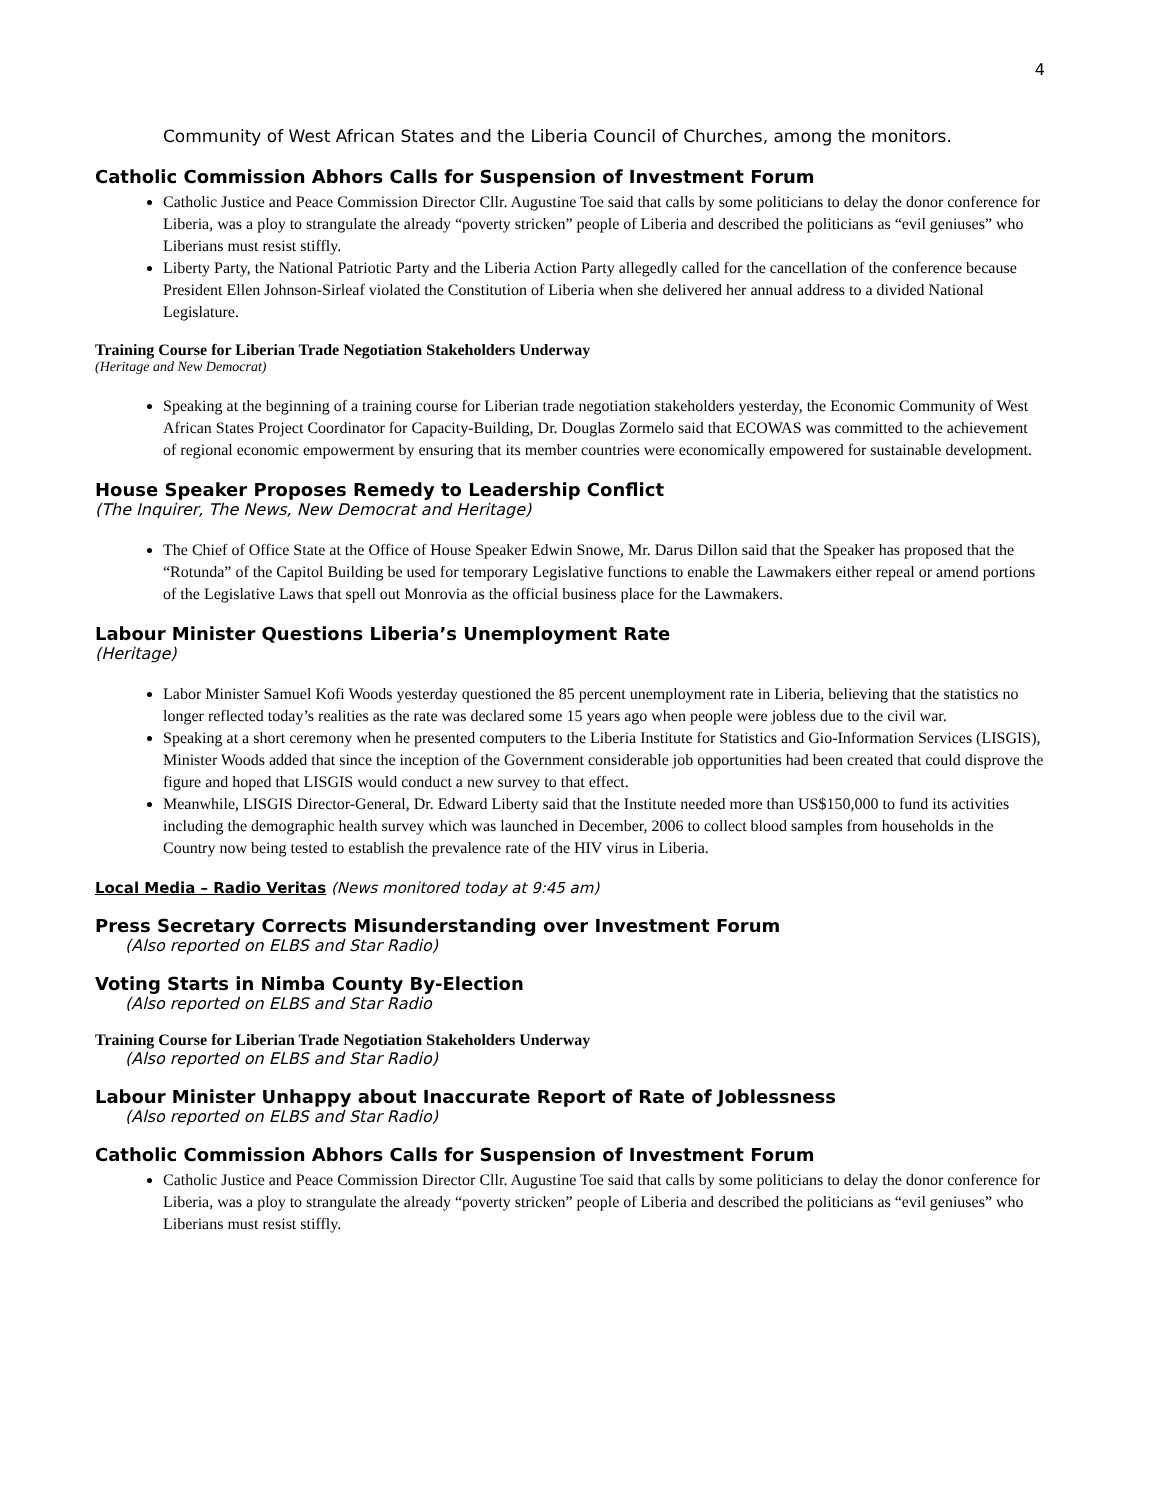4
Community of West African States and the Liberia Council of Churches, among the monitors.
Catholic Commission Abhors Calls for Suspension of Investment Forum
Catholic Justice and Peace Commission Director Cllr. Augustine Toe said that calls by some politicians to delay the donor conference for Liberia, was a ploy to strangulate the already “poverty stricken” people of Liberia and described the politicians as “evil geniuses” who Liberians must resist stiffly.
Liberty Party, the National Patriotic Party and the Liberia Action Party allegedly called for the cancellation of the conference because President Ellen Johnson-Sirleaf violated the Constitution of Liberia when she delivered her annual address to a divided National Legislature.
Training Course for Liberian Trade Negotiation Stakeholders Underway
(Heritage and New Democrat)
Speaking at the beginning of a training course for Liberian trade negotiation stakeholders yesterday, the Economic Community of West African States Project Coordinator for Capacity-Building, Dr. Douglas Zormelo said that ECOWAS was committed to the achievement of regional economic empowerment by ensuring that its member countries were economically empowered for sustainable development.
House Speaker Proposes Remedy to Leadership Conflict
(The Inquirer, The News, New Democrat and Heritage)
The Chief of Office State at the Office of House Speaker Edwin Snowe, Mr. Darus Dillon said that the Speaker has proposed that the “Rotunda” of the Capitol Building be used for temporary Legislative functions to enable the Lawmakers either repeal or amend portions of the Legislative Laws that spell out Monrovia as the official business place for the Lawmakers.
Labour Minister Questions Liberia’s Unemployment Rate
(Heritage)
Labor Minister Samuel Kofi Woods yesterday questioned the 85 percent unemployment rate in Liberia, believing that the statistics no longer reflected today’s realities as the rate was declared some 15 years ago when people were jobless due to the civil war.
Speaking at a short ceremony when he presented computers to the Liberia Institute for Statistics and Gio-Information Services (LISGIS), Minister Woods added that since the inception of the Government considerable job opportunities had been created that could disprove the figure and hoped that LISGIS would conduct a new survey to that effect.
Meanwhile, LISGIS Director-General, Dr. Edward Liberty said that the Institute needed more than US$150,000 to fund its activities including the demographic health survey which was launched in December, 2006 to collect blood samples from households in the Country now being tested to establish the prevalence rate of the HIV virus in Liberia.
Local Media – Radio Veritas (News monitored today at 9:45 am)
Press Secretary Corrects Misunderstanding over Investment Forum
(Also reported on ELBS and Star Radio)
Voting Starts in Nimba County By-Election
(Also reported on ELBS and Star Radio
Training Course for Liberian Trade Negotiation Stakeholders Underway
(Also reported on ELBS and Star Radio)
Labour Minister Unhappy about Inaccurate Report of Rate of Joblessness
(Also reported on ELBS and Star Radio)
Catholic Commission Abhors Calls for Suspension of Investment Forum
Catholic Justice and Peace Commission Director Cllr. Augustine Toe said that calls by some politicians to delay the donor conference for Liberia, was a ploy to strangulate the already “poverty stricken” people of Liberia and described the politicians as “evil geniuses” who Liberians must resist stiffly.